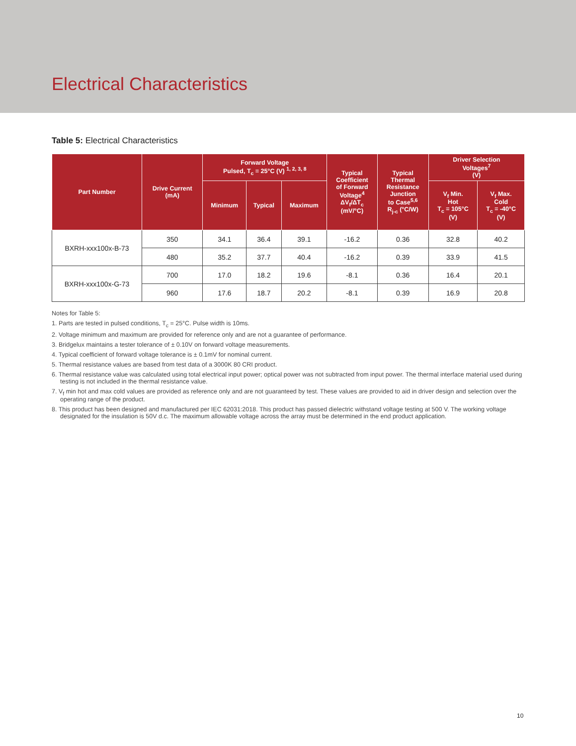Electrical Characteristics
Table 5: Electrical Characteristics
| Part Number | Drive Current (mA) | Forward Voltage Pulsed, T<sub>c</sub> = 25°C (V) <sup>1, 2, 3, 8</sup> | | | Typical Coefficient of Forward Voltage<sup>4</sup> ΔV<sub>f</sub>/ΔT<sub>c</sub> (mV/°C) | Typical Thermal Resistance Junction to Case<sup>5,6</sup> R<sub>j-c</sub> (°C/W) | Driver Selection Voltages<sup>7</sup> (V) | |
| --- | --- | --- | --- | --- | --- | --- | --- | --- |
| | | Minimum | Typical | Maximum | | | V<sub>f</sub> Min. Hot T<sub>c</sub> = 105°C (V) | V<sub>f</sub> Max. Cold T<sub>c</sub> = -40°C (V) |
| BXRH-xxx100x-B-73 | 350 | 34.1 | 36.4 | 39.1 | -16.2 | 0.36 | 32.8 | 40.2 |
| | 480 | 35.2 | 37.7 | 40.4 | -16.2 | 0.39 | 33.9 | 41.5 |
| BXRH-xxx100x-G-73 | 700 | 17.0 | 18.2 | 19.6 | -8.1 | 0.36 | 16.4 | 20.1 |
| | 960 | 17.6 | 18.7 | 20.2 | -8.1 | 0.39 | 16.9 | 20.8 |
Notes for Table 5:
1. Parts are tested in pulsed conditions, T<sub>c</sub> = 25°C. Pulse width is 10ms.
2. Voltage minimum and maximum are provided for reference only and are not a guarantee of performance.
3. Bridgelux maintains a tester tolerance of ± 0.10V on forward voltage measurements.
4. Typical coefficient of forward voltage tolerance is ± 0.1mV for nominal current.
5. Thermal resistance values are based from test data of a 3000K 80 CRI product.
6. Thermal resistance value was calculated using total electrical input power; optical power was not subtracted from input power. The thermal interface material used during testing is not included in the thermal resistance value.
7. V<sub>f</sub> min hot and max cold values are provided as reference only and are not guaranteed by test. These values are provided to aid in driver design and selection over the operating range of the product.
8. This product has been designed and manufactured per IEC 62031:2018. This product has passed dielectric withstand voltage testing at 500 V. The working voltage designated for the insulation is 50V d.c. The maximum allowable voltage across the array must be determined in the end product application.
10